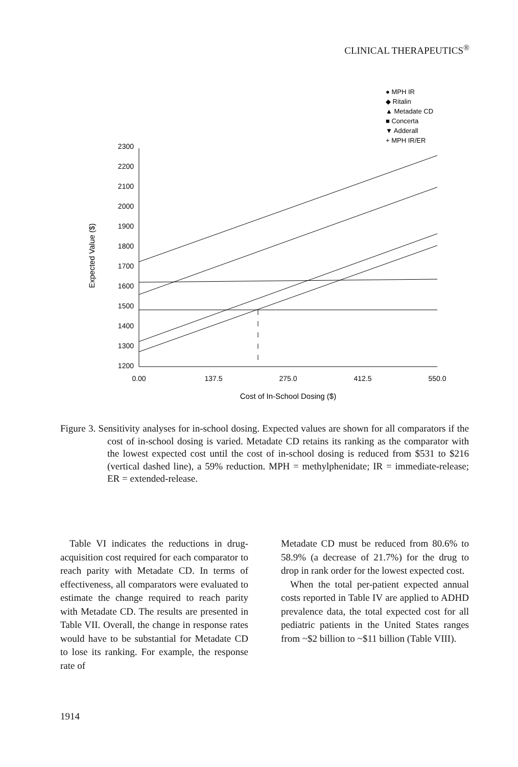CLINICAL THERAPEUTICS<sup>®</sup>
● MPH IR
◆ Ritalin
▲ Metadate CD
■ Concerta
▼ Adderall
+ MPH IR/ER
2300
2200
2100
2000
1900
1800
1700
1600
1500
1400
1300
1200
0.00
137.5
275.0
412.5
550.0
Cost of In-School Dosing ($)
Expected Value ($)
Figure 3. Sensitivity analyses for in-school dosing. Expected values are shown for all comparators if the cost of in-school dosing is varied. Metadate CD retains its ranking as the comparator with the lowest expected cost until the cost of in-school dosing is reduced from $531 to $216 (vertical dashed line), a 59% reduction. MPH = methylphenidate; IR = immediate-release; ER = extended-release.
Table VI indicates the reductions in drug-acquisition cost required for each comparator to reach parity with Metadate CD. In terms of effectiveness, all comparators were evaluated to estimate the change required to reach parity with Metadate CD. The results are presented in Table VII. Overall, the change in response rates would have to be substantial for Metadate CD to lose its ranking. For example, the response rate of
Metadate CD must be reduced from 80.6% to 58.9% (a decrease of 21.7%) for the drug to drop in rank order for the lowest expected cost.
When the total per-patient expected annual costs reported in Table IV are applied to ADHD prevalence data, the total expected cost for all pediatric patients in the United States ranges from ~$2 billion to ~$11 billion (Table VIII).
1914